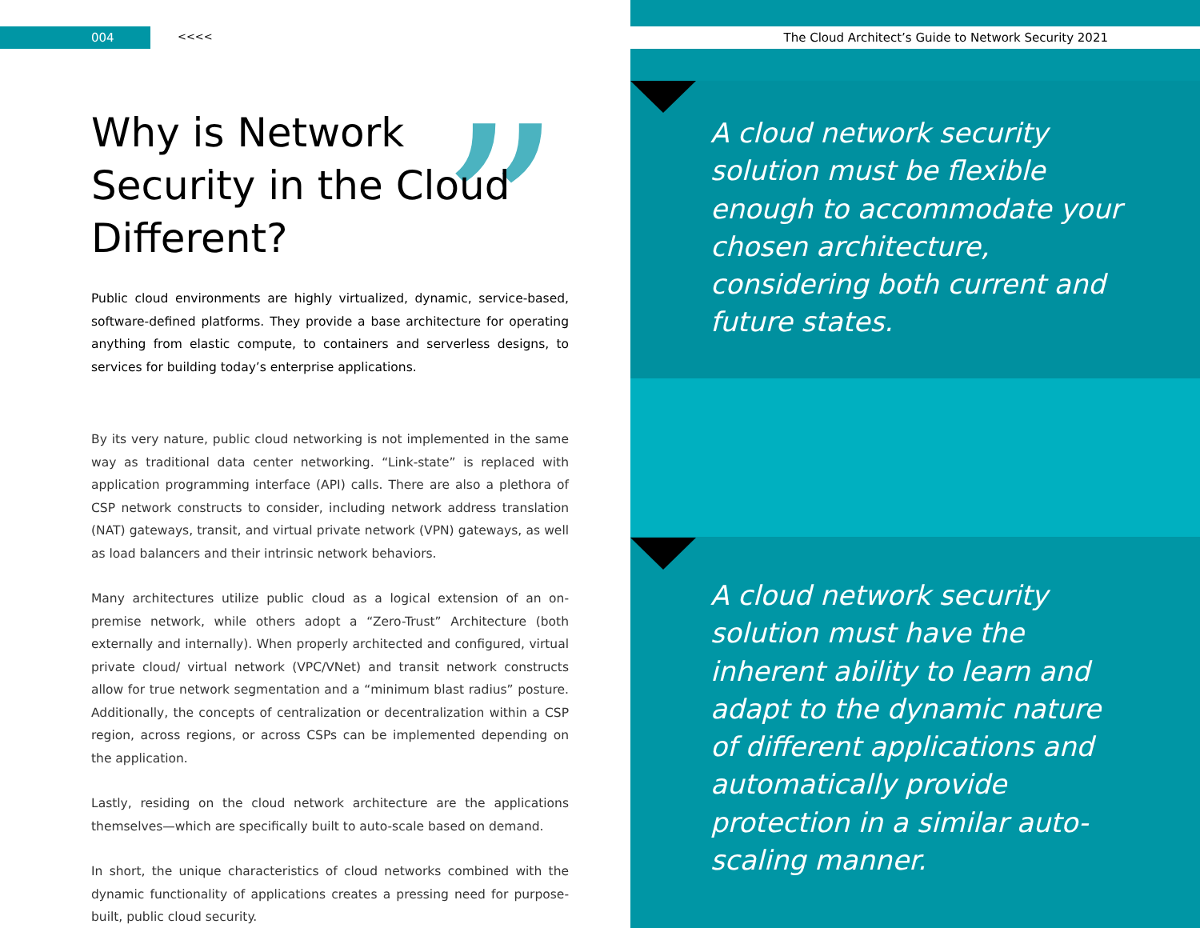004 <<<<
”
Why is Network Security in the Cloud Different?
Public cloud environments are highly virtualized, dynamic, service-based, software-defined platforms. They provide a base architecture for operating anything from elastic compute, to containers and serverless designs, to services for building today’s enterprise applications.
By its very nature, public cloud networking is not implemented in the same way as traditional data center networking. “Link-state” is replaced with application programming interface (API) calls. There are also a plethora of CSP network constructs to consider, including network address translation (NAT) gateways, transit, and virtual private network (VPN) gateways, as well as load balancers and their intrinsic network behaviors.
Many architectures utilize public cloud as a logical extension of an on-premise network, while others adopt a “Zero-Trust” Architecture (both externally and internally). When properly architected and configured, virtual private cloud/ virtual network (VPC/VNet) and transit network constructs allow for true network segmentation and a “minimum blast radius” posture. Additionally, the concepts of centralization or decentralization within a CSP region, across regions, or across CSPs can be implemented depending on the application.
Lastly, residing on the cloud network architecture are the applications themselves—which are specifically built to auto-scale based on demand.
In short, the unique characteristics of cloud networks combined with the dynamic functionality of applications creates a pressing need for purpose-built, public cloud security.
The Cloud Architect’s Guide to Network Security 2021
A cloud network security solution must be flexible enough to accommodate your chosen architecture, considering both current and future states.
A cloud network security solution must have the inherent ability to learn and adapt to the dynamic nature of different applications and automatically provide protection in a similar auto-scaling manner.